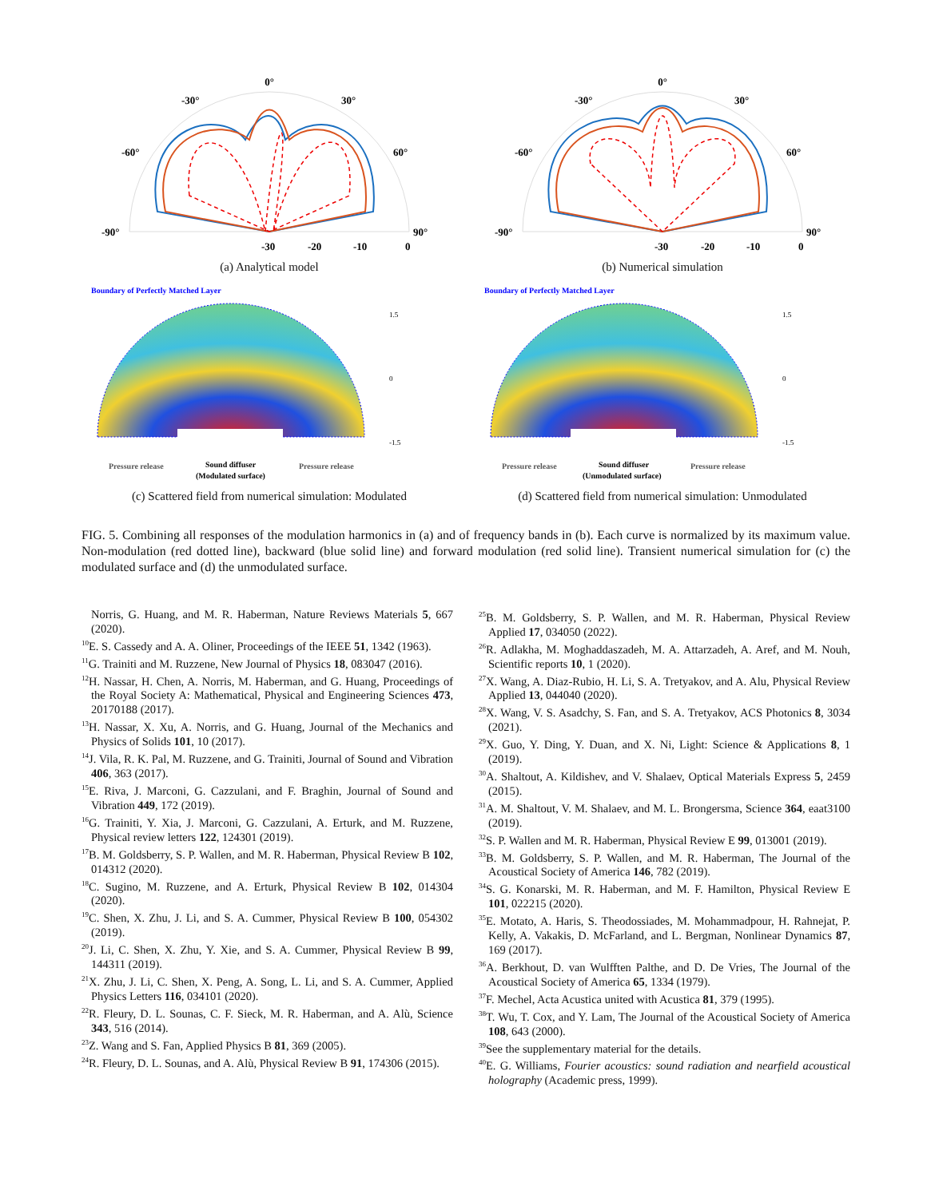0°
-30°
30°
-60°
60°
-90°
90°
-30
-20
-10
0
(a) Analytical model
0°
-30°
30°
-60°
60°
-90°
90°
-30
-20
-10
0
(b) Numerical simulation
Boundary of Perfectly Matched Layer
1.5
0
-1.5
Pressure release
Sound diffuser
(Modulated surface)
Pressure release
(c) Scattered field from numerical simulation: Modulated
Boundary of Perfectly Matched Layer
1.5
0
-1.5
Pressure release
Sound diffuser
(Unmodulated surface)
Pressure release
(d) Scattered field from numerical simulation: Unmodulated
FIG. 5. Combining all responses of the modulation harmonics in (a) and of frequency bands in (b). Each curve is normalized by its maximum value. Non-modulation (red dotted line), backward (blue solid line) and forward modulation (red solid line). Transient numerical simulation for (c) the modulated surface and (d) the unmodulated surface.
Norris, G. Huang, and M. R. Haberman, Nature Reviews Materials 5, 667 (2020).
<sup>10</sup> E. S. Cassedy and A. A. Oliner, Proceedings of the IEEE 51, 1342 (1963).
<sup>11</sup> G. Trainiti and M. Ruzzene, New Journal of Physics 18, 083047 (2016).
<sup>12</sup>H. Nassar, H. Chen, A. Norris, M. Haberman, and G. Huang, Proceedings of the Royal Society A: Mathematical, Physical and Engineering Sciences 473, 20170188 (2017).
<sup>13</sup>H. Nassar, X. Xu, A. Norris, and G. Huang, Journal of the Mechanics and Physics of Solids 101, 10 (2017).
<sup>14</sup> J. Vila, R. K. Pal, M. Ruzzene, and G. Trainiti, Journal of Sound and Vibration 406, 363 (2017).
<sup>15</sup> E. Riva, J. Marconi, G. Cazzulani, and F. Braghin, Journal of Sound and Vibration 449, 172 (2019).
<sup>16</sup> G. Trainiti, Y. Xia, J. Marconi, G. Cazzulani, A. Erturk, and M. Ruzzene, Physical review letters 122, 124301 (2019).
<sup>17</sup>B. M. Goldsberry, S. P. Wallen, and M. R. Haberman, Physical Review B 102, 014312 (2020).
<sup>18</sup>C. Sugino, M. Ruzzene, and A. Erturk, Physical Review B 102, 014304 (2020).
<sup>19</sup>C. Shen, X. Zhu, J. Li, and S. A. Cummer, Physical Review B 100, 054302 (2019).
<sup>20</sup> J. Li, C. Shen, X. Zhu, Y. Xie, and S. A. Cummer, Physical Review B 99, 144311 (2019).
<sup>21</sup> X. Zhu, J. Li, C. Shen, X. Peng, A. Song, L. Li, and S. A. Cummer, Applied Physics Letters 116, 034101 (2020).
<sup>22</sup> R. Fleury, D. L. Sounas, C. F. Sieck, M. R. Haberman, and A. Alù, Science 343, 516 (2014).
<sup>23</sup> Z. Wang and S. Fan, Applied Physics B 81, 369 (2005).
<sup>24</sup> R. Fleury, D. L. Sounas, and A. Alù, Physical Review B 91, 174306 (2015).
<sup>25</sup>B. M. Goldsberry, S. P. Wallen, and M. R. Haberman, Physical Review Applied 17, 034050 (2022).
<sup>26</sup> R. Adlakha, M. Moghaddaszadeh, M. A. Attarzadeh, A. Aref, and M. Nouh, Scientific reports 10, 1 (2020).
<sup>27</sup> X. Wang, A. Diaz-Rubio, H. Li, S. A. Tretyakov, and A. Alu, Physical Review Applied 13, 044040 (2020).
<sup>28</sup> X. Wang, V. S. Asadchy, S. Fan, and S. A. Tretyakov, ACS Photonics 8, 3034 (2021).
<sup>29</sup> X. Guo, Y. Ding, Y. Duan, and X. Ni, Light: Science & Applications 8, 1 (2019).
<sup>30</sup> A. Shaltout, A. Kildishev, and V. Shalaev, Optical Materials Express 5, 2459 (2015).
<sup>31</sup> A. M. Shaltout, V. M. Shalaev, and M. L. Brongersma, Science 364, eaat3100 (2019).
<sup>32</sup>S. P. Wallen and M. R. Haberman, Physical Review E 99, 013001 (2019).
<sup>33</sup>B. M. Goldsberry, S. P. Wallen, and M. R. Haberman, The Journal of the Acoustical Society of America 146, 782 (2019).
<sup>34</sup>S. G. Konarski, M. R. Haberman, and M. F. Hamilton, Physical Review E 101, 022215 (2020).
<sup>35</sup> E. Motato, A. Haris, S. Theodossiades, M. Mohammadpour, H. Rahnejat, P. Kelly, A. Vakakis, D. McFarland, and L. Bergman, Nonlinear Dynamics 87, 169 (2017).
<sup>36</sup> A. Berkhout, D. van Wulfften Palthe, and D. De Vries, The Journal of the Acoustical Society of America 65, 1334 (1979).
<sup>37</sup>F. Mechel, Acta Acustica united with Acustica 81, 379 (1995).
<sup>38</sup> T. Wu, T. Cox, and Y. Lam, The Journal of the Acoustical Society of America 108, 643 (2000).
<sup>39</sup> See the supplementary material for the details.
<sup>40</sup> E. G. Williams, Fourier acoustics: sound radiation and nearfield acoustical holography (Academic press, 1999).